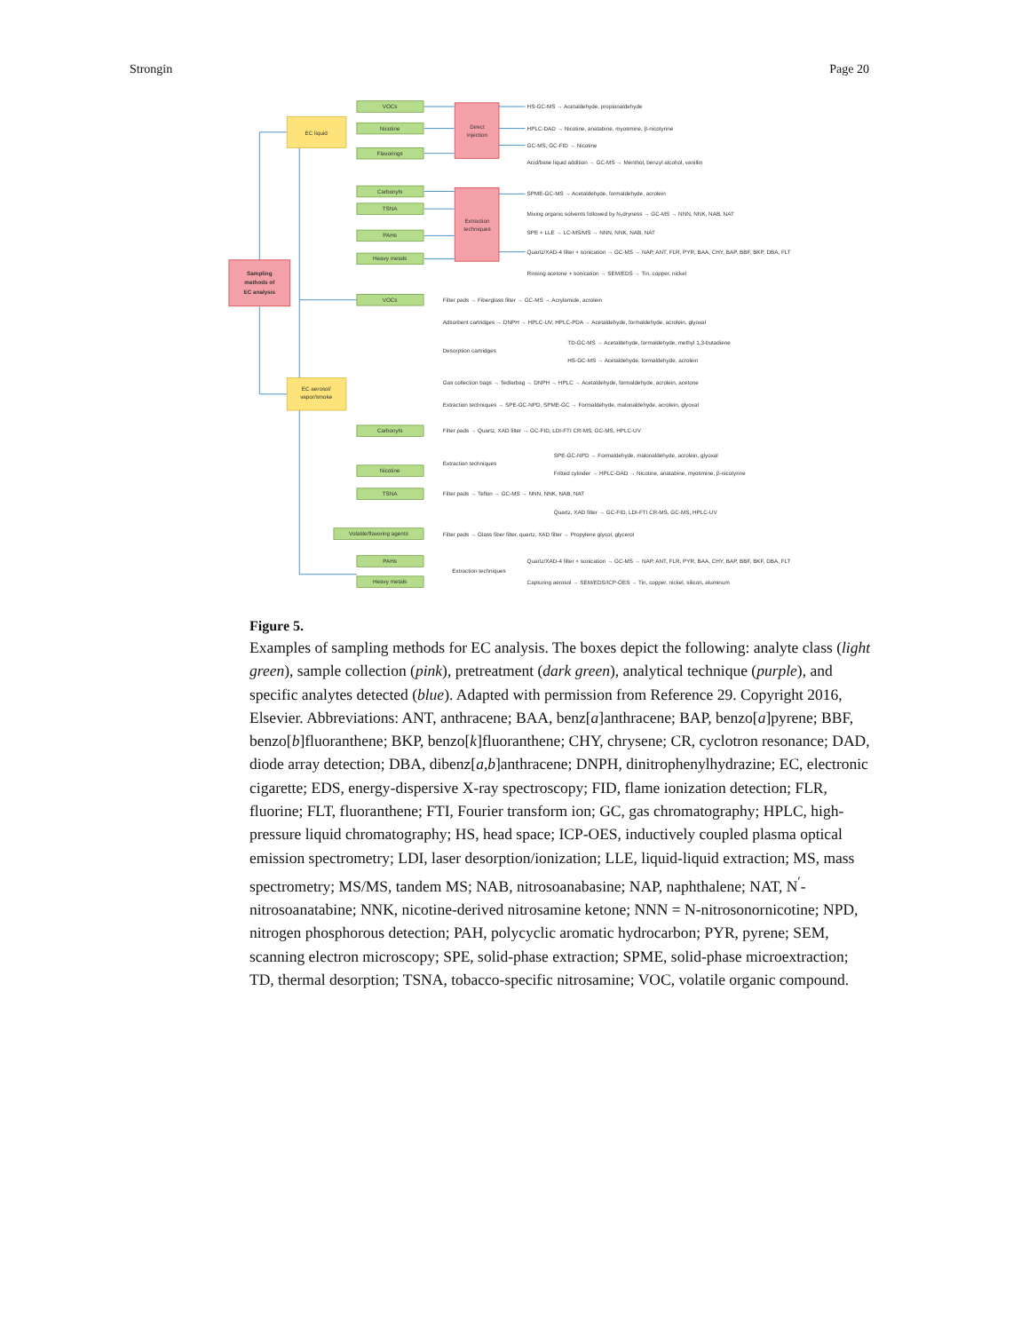Strongin Page 20
Sampling
methods of
EC analysis
EC liquid
EC aerosol/
vapor/smoke
Direct
injection
Extraction
techniques
VOCs
Nicotine
Flavorings
Carbonyls
TSNA
PAHs
Heavy metals
VOCs
Carbonyls
Nicotine
TSNA
Volatile/flavoring agents
PAHs
Heavy metals
HS-GC-MS → Acetaldehyde, propionaldehyde
HPLC-DAD → Nicotine, anatabine, myosmine, β-nicotyrine
GC-MS, GC-FID → Nicotine
Acid/base liquid addition → GC-MS → Menthol, benzyl alcohol, vanillin
SPME-GC-MS → Acetaldehyde, formaldehyde, acrolein
Mixing organic solvents followed by N₂dryness → GC-MS → NNN, NNK, NAB, NAT
SPE + LLE → LC-MS/MS → NNN, NNK, NAB, NAT
Quartz/XAD-4 filter + sonication → GC-MS → NAP, ANT, FLR, PYR, BAA, CHY, BAP, BBF, BKP, DBA, FLT
Rinsing acetone + sonication → SEM/EDS → Tin, copper, nickel
Filter pads → Fiberglass filter → GC-MS → Acrylamide, acrolein
Adsorbent cartridges → DNPH → HPLC-UV, HPLC-PDA → Acetaldehyde, formaldehyde, acrolein, glyoxal
Desorption cartridges
TD-GC-MS → Acetaldehyde, formaldehyde, methyl 1,3-butadiene
HS-GC-MS → Acetaldehyde, formaldehyde, acrolein
Gas collection bags → Tedlarbag → DNPH → HPLC → Acetaldehyde, formaldehyde, acrolein, acetone
Extraction techniques → SPE-GC-NPD, SPME-GC → Formaldehyde, malonaldehyde, acrolein, glyoxal
Filter pads → Quartz, XAD filter → GC-FID, LDI-FTI CR-MS, GC-MS, HPLC-UV
Extraction techniques
SPE-GC-NPD → Formaldehyde, malonaldehyde, acrolein, glyoxal
Fritted cylinder → HPLC-DAD → Nicotine, anatabine, myosmine, β-nicotyrine
Filter pads → Teflon → GC-MS → NNN, NNK, NAB, NAT
Quartz, XAD filter → GC-FID, LDI-FTI CR-MS, GC-MS, HPLC-UV
Filter pads → Glass fiber filter, quartz, XAD filter → Propylene glycol, glycerol
Extraction techniques
Quartz/XAD-4 filter + sonication → GC-MS → NAP, ANT, FLR, PYR, BAA, CHY, BAP, BBF, BKF, DBA, FLT
Capturing aerosol → SEM/EDS/ICP-OES → Tin, copper, nickel, silicon, aluminum
Figure 5.
Examples of sampling methods for EC analysis. The boxes depict the following: analyte class (light green), sample collection (pink), pretreatment (dark green), analytical technique (purple), and specific analytes detected (blue). Adapted with permission from Reference 29. Copyright 2016, Elsevier. Abbreviations: ANT, anthracene; BAA, benz[a]anthracene; BAP, benzo[a]pyrene; BBF, benzo[b]fluoranthene; BKP, benzo[k]fluoranthene; CHY, chrysene; CR, cyclotron resonance; DAD, diode array detection; DBA, dibenz[a,b]anthracene; DNPH, dinitrophenylhydrazine; EC, electronic cigarette; EDS, energy-dispersive X-ray spectroscopy; FID, flame ionization detection; FLR, fluorine; FLT, fluoranthene; FTI, Fourier transform ion; GC, gas chromatography; HPLC, high-pressure liquid chromatography; HS, head space; ICP-OES, inductively coupled plasma optical emission spectrometry; LDI, laser desorption/ionization; LLE, liquid-liquid extraction; MS, mass spectrometry; MS/MS, tandem MS; NAB, nitrosoanabasine; NAP, naphthalene; NAT, N<sup>′</sup>-nitrosoanatabine; NNK, nicotine-derived nitrosamine ketone; NNN = N-nitrosonornicotine; NPD, nitrogen phosphorous detection; PAH, polycyclic aromatic hydrocarbon; PYR, pyrene; SEM, scanning electron microscopy; SPE, solid-phase extraction; SPME, solid-phase microextraction; TD, thermal desorption; TSNA, tobacco-specific nitrosamine; VOC, volatile organic compound.